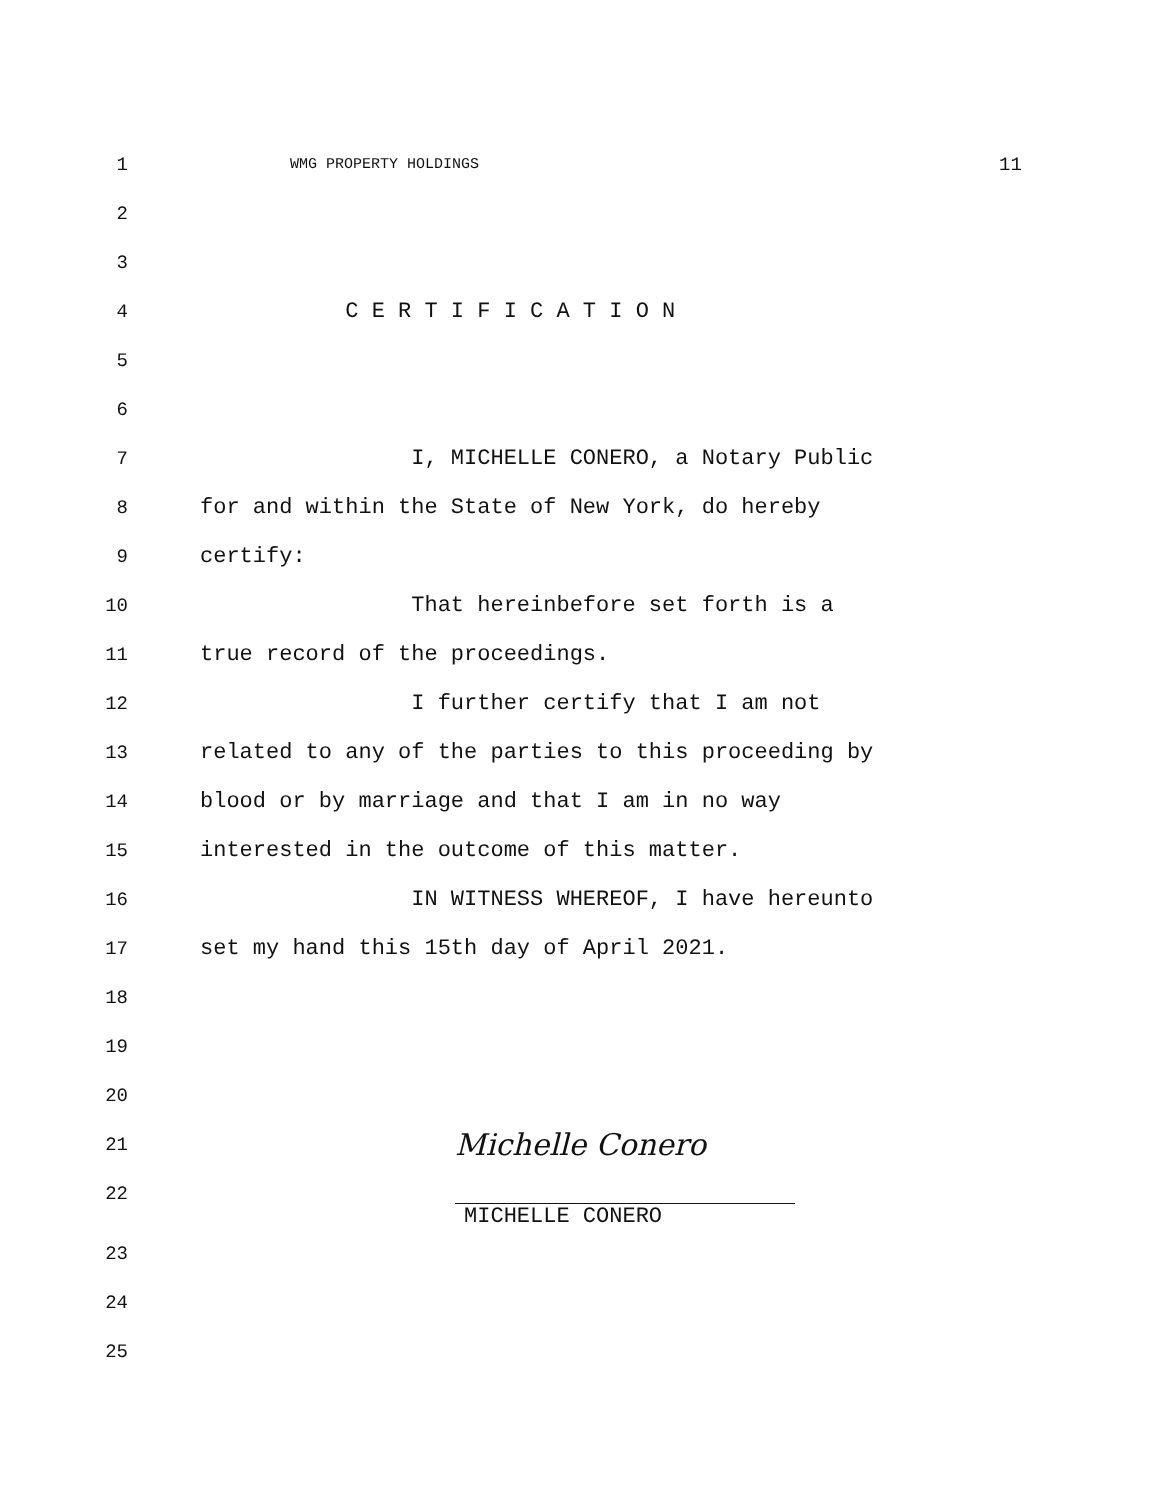1 WMG PROPERTY HOLDINGS 11
2
3
4 C E R T I F I C A T I O N
5
6
7 I, MICHELLE CONERO, a Notary Public
8 for and within the State of New York, do hereby
9 certify:
10 That hereinbefore set forth is a
11 true record of the proceedings.
12 I further certify that I am not
13 related to any of the parties to this proceeding by
14 blood or by marriage and that I am in no way
15 interested in the outcome of this matter.
16 IN WITNESS WHEREOF, I have hereunto
17 set my hand this 15th day of April 2021.
18
19
20
21 Michelle Conero
22
MICHELLE CONERO
23
24
25